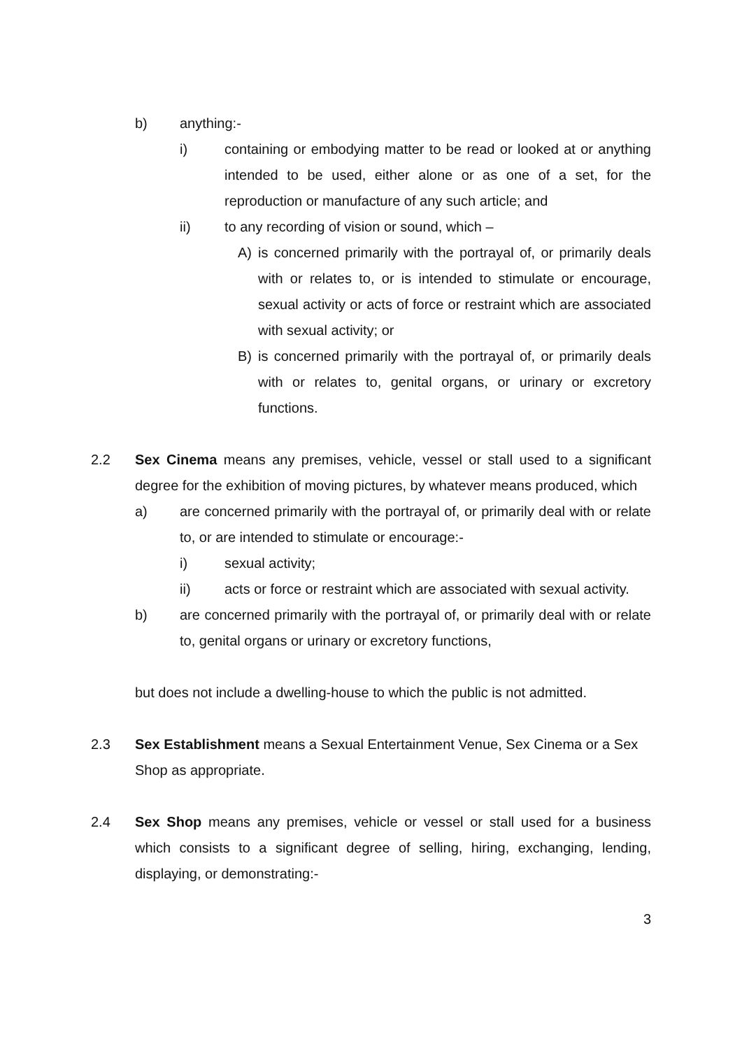b) anything:-
i) containing or embodying matter to be read or looked at or anything intended to be used, either alone or as one of a set, for the reproduction or manufacture of any such article; and
ii) to any recording of vision or sound, which –
A) is concerned primarily with the portrayal of, or primarily deals with or relates to, or is intended to stimulate or encourage, sexual activity or acts of force or restraint which are associated with sexual activity; or
B) is concerned primarily with the portrayal of, or primarily deals with or relates to, genital organs, or urinary or excretory functions.
2.2 Sex Cinema means any premises, vehicle, vessel or stall used to a significant degree for the exhibition of moving pictures, by whatever means produced, which
a) are concerned primarily with the portrayal of, or primarily deal with or relate to, or are intended to stimulate or encourage:-
i) sexual activity;
ii) acts or force or restraint which are associated with sexual activity.
b) are concerned primarily with the portrayal of, or primarily deal with or relate to, genital organs or urinary or excretory functions,
but does not include a dwelling-house to which the public is not admitted.
2.3 Sex Establishment means a Sexual Entertainment Venue, Sex Cinema or a Sex Shop as appropriate.
2.4 Sex Shop means any premises, vehicle or vessel or stall used for a business which consists to a significant degree of selling, hiring, exchanging, lending, displaying, or demonstrating:-
3